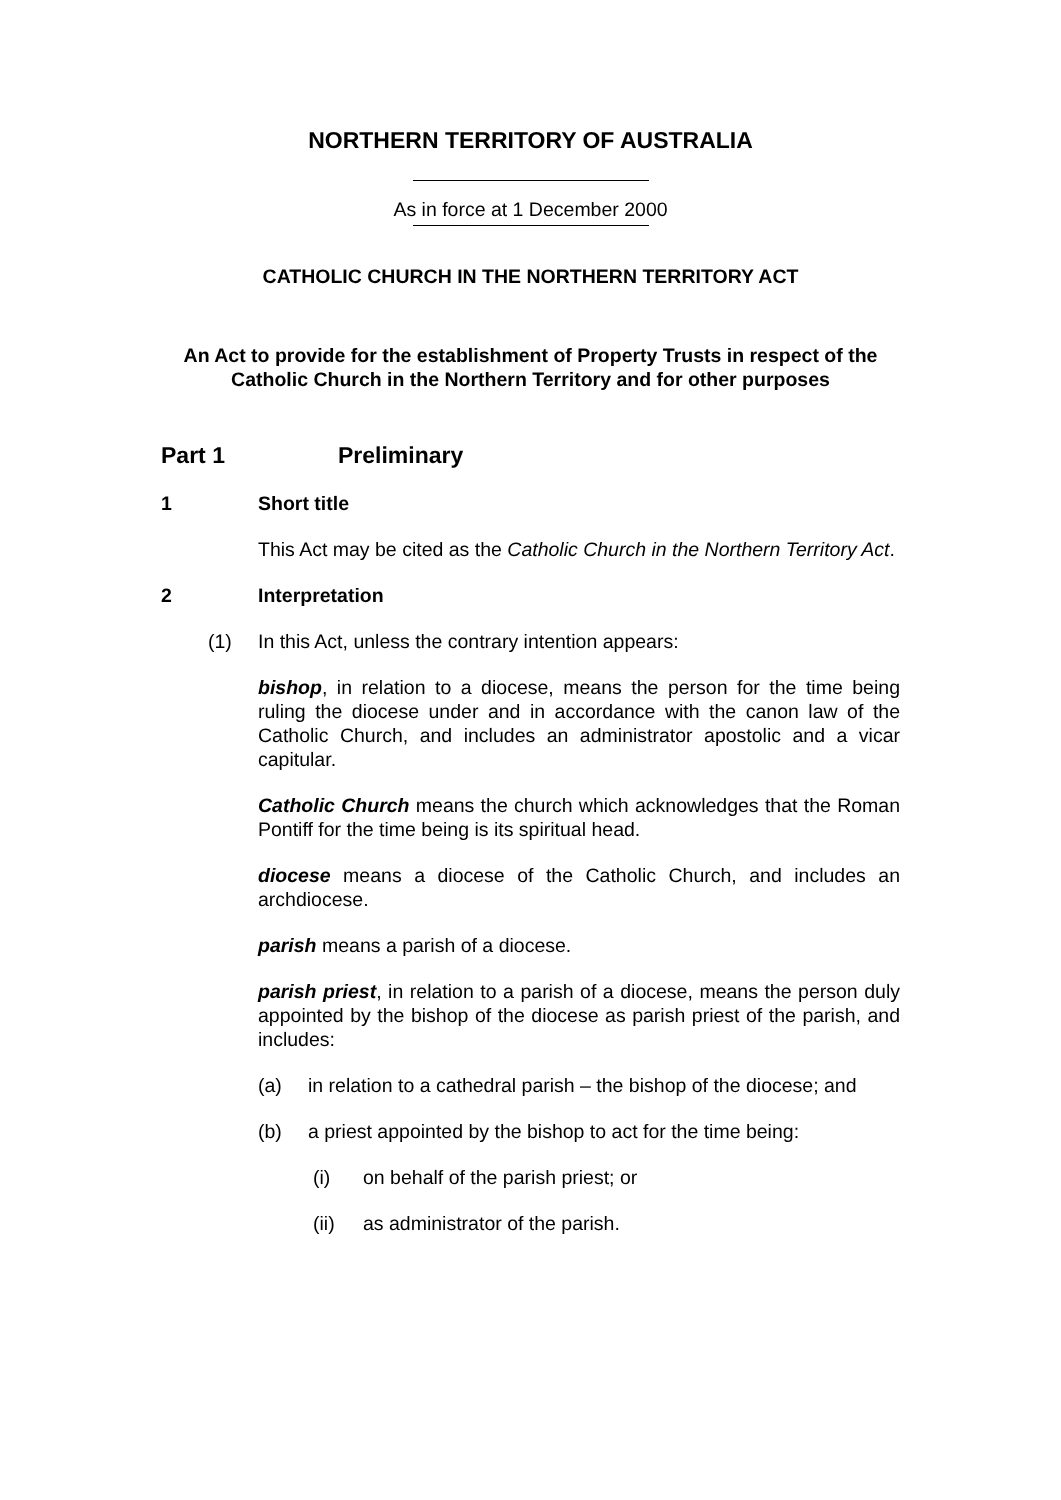NORTHERN TERRITORY OF AUSTRALIA
As in force at 1 December 2000
CATHOLIC CHURCH IN THE NORTHERN TERRITORY ACT
An Act to provide for the establishment of Property Trusts in respect of the Catholic Church in the Northern Territory and for other purposes
Part 1 Preliminary
1 Short title
This Act may be cited as the Catholic Church in the Northern Territory Act.
2 Interpretation
(1) In this Act, unless the contrary intention appears:
bishop, in relation to a diocese, means the person for the time being ruling the diocese under and in accordance with the canon law of the Catholic Church, and includes an administrator apostolic and a vicar capitular.
Catholic Church means the church which acknowledges that the Roman Pontiff for the time being is its spiritual head.
diocese means a diocese of the Catholic Church, and includes an archdiocese.
parish means a parish of a diocese.
parish priest, in relation to a parish of a diocese, means the person duly appointed by the bishop of the diocese as parish priest of the parish, and includes:
(a) in relation to a cathedral parish – the bishop of the diocese; and
(b) a priest appointed by the bishop to act for the time being:
(i) on behalf of the parish priest; or
(ii) as administrator of the parish.